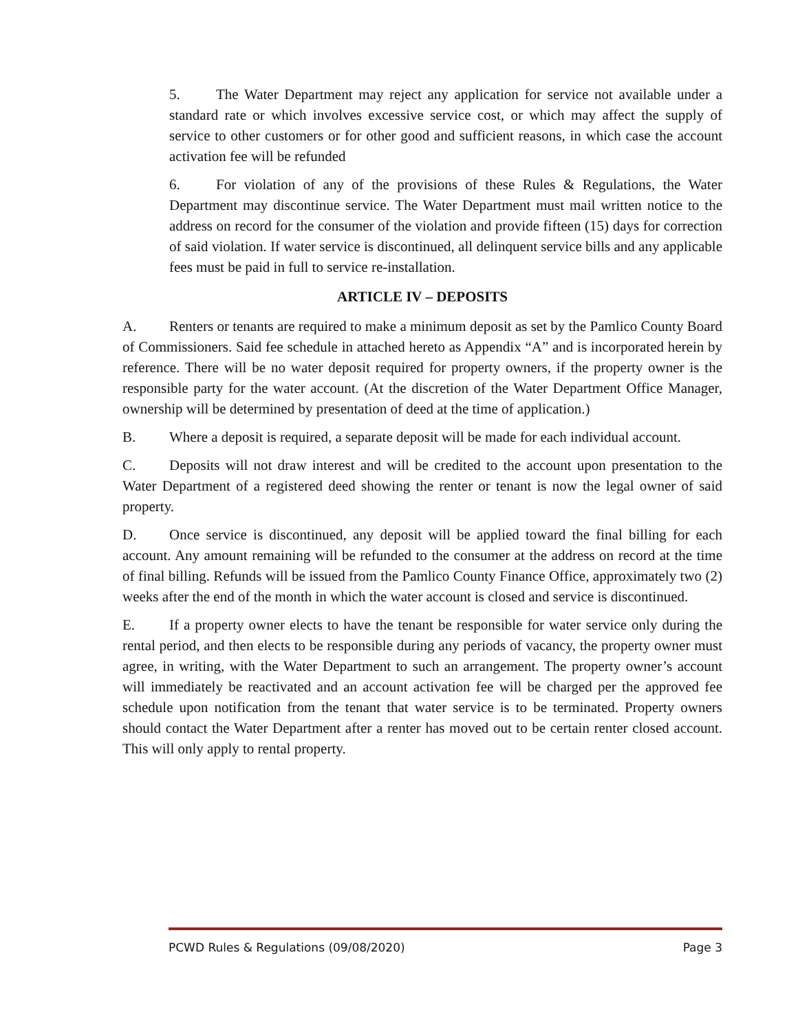5. The Water Department may reject any application for service not available under a standard rate or which involves excessive service cost, or which may affect the supply of service to other customers or for other good and sufficient reasons, in which case the account activation fee will be refunded
6. For violation of any of the provisions of these Rules & Regulations, the Water Department may discontinue service. The Water Department must mail written notice to the address on record for the consumer of the violation and provide fifteen (15) days for correction of said violation. If water service is discontinued, all delinquent service bills and any applicable fees must be paid in full to service re-installation.
ARTICLE IV – DEPOSITS
A. Renters or tenants are required to make a minimum deposit as set by the Pamlico County Board of Commissioners. Said fee schedule in attached hereto as Appendix “A” and is incorporated herein by reference. There will be no water deposit required for property owners, if the property owner is the responsible party for the water account. (At the discretion of the Water Department Office Manager, ownership will be determined by presentation of deed at the time of application.)
B. Where a deposit is required, a separate deposit will be made for each individual account.
C. Deposits will not draw interest and will be credited to the account upon presentation to the Water Department of a registered deed showing the renter or tenant is now the legal owner of said property.
D. Once service is discontinued, any deposit will be applied toward the final billing for each account. Any amount remaining will be refunded to the consumer at the address on record at the time of final billing. Refunds will be issued from the Pamlico County Finance Office, approximately two (2) weeks after the end of the month in which the water account is closed and service is discontinued.
E. If a property owner elects to have the tenant be responsible for water service only during the rental period, and then elects to be responsible during any periods of vacancy, the property owner must agree, in writing, with the Water Department to such an arrangement. The property owner’s account will immediately be reactivated and an account activation fee will be charged per the approved fee schedule upon notification from the tenant that water service is to be terminated. Property owners should contact the Water Department after a renter has moved out to be certain renter closed account. This will only apply to rental property.
PCWD Rules & Regulations (09/08/2020) Page 3